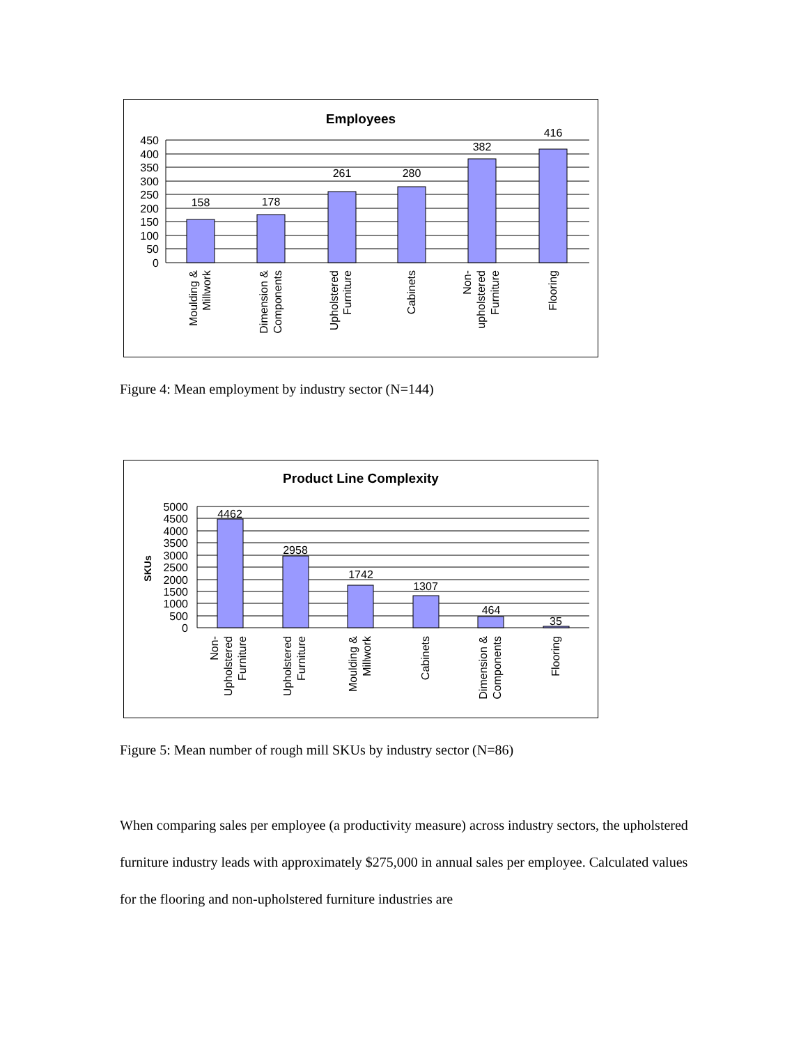Employees
450
400
350
300
250
200
150
100
50
0
158
178
261
280
382
416
Moulding &
Millwork
Dimension &
Components
Upholstered
Furniture
Cabinets
Non-
upholstered
Furniture
Flooring
Figure 4: Mean employment by industry sector (N=144)
Product Line Complexity
SKUs
5000
4500
4000
3500
3000
2500
2000
1500
1000
500
0
4462
2958
1742
1307
464
35
Non-
Upholstered
Furniture
Upholstered
Furniture
Moulding &
Millwork
Cabinets
Dimension &
Components
Flooring
Figure 5: Mean number of rough mill SKUs by industry sector (N=86)
When comparing sales per employee (a productivity measure) across industry sectors, the upholstered furniture industry leads with approximately $275,000 in annual sales per employee. Calculated values for the flooring and non-upholstered furniture industries are